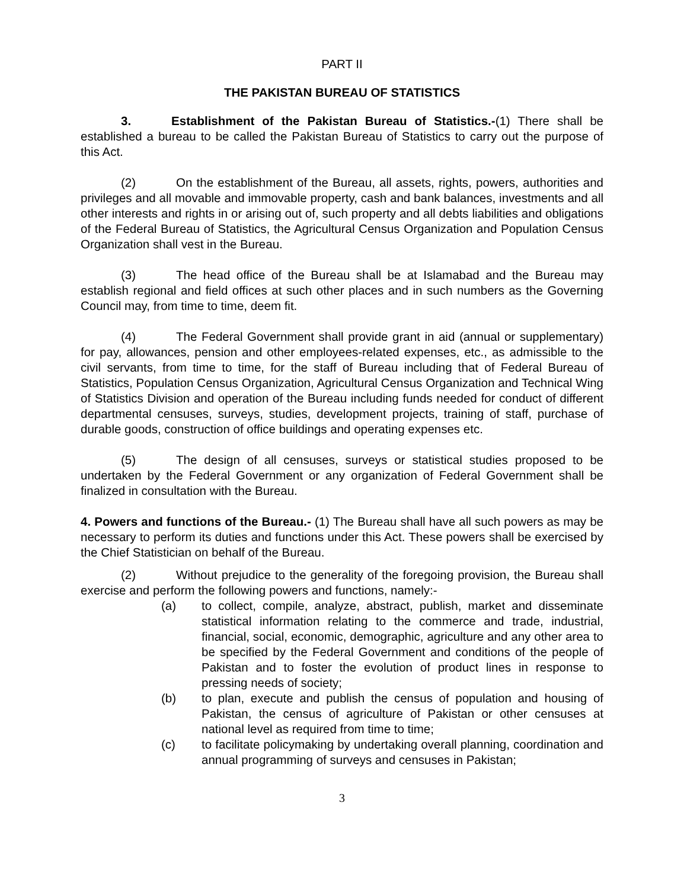PART II
THE PAKISTAN BUREAU OF STATISTICS
3. Establishment of the Pakistan Bureau of Statistics.-(1) There shall be established a bureau to be called the Pakistan Bureau of Statistics to carry out the purpose of this Act.
(2) On the establishment of the Bureau, all assets, rights, powers, authorities and privileges and all movable and immovable property, cash and bank balances, investments and all other interests and rights in or arising out of, such property and all debts liabilities and obligations of the Federal Bureau of Statistics, the Agricultural Census Organization and Population Census Organization shall vest in the Bureau.
(3) The head office of the Bureau shall be at Islamabad and the Bureau may establish regional and field offices at such other places and in such numbers as the Governing Council may, from time to time, deem fit.
(4) The Federal Government shall provide grant in aid (annual or supplementary) for pay, allowances, pension and other employees-related expenses, etc., as admissible to the civil servants, from time to time, for the staff of Bureau including that of Federal Bureau of Statistics, Population Census Organization, Agricultural Census Organization and Technical Wing of Statistics Division and operation of the Bureau including funds needed for conduct of different departmental censuses, surveys, studies, development projects, training of staff, purchase of durable goods, construction of office buildings and operating expenses etc.
(5) The design of all censuses, surveys or statistical studies proposed to be undertaken by the Federal Government or any organization of Federal Government shall be finalized in consultation with the Bureau.
4. Powers and functions of the Bureau.- (1) The Bureau shall have all such powers as may be necessary to perform its duties and functions under this Act. These powers shall be exercised by the Chief Statistician on behalf of the Bureau.
(2) Without prejudice to the generality of the foregoing provision, the Bureau shall exercise and perform the following powers and functions, namely:-
(a) to collect, compile, analyze, abstract, publish, market and disseminate statistical information relating to the commerce and trade, industrial, financial, social, economic, demographic, agriculture and any other area to be specified by the Federal Government and conditions of the people of Pakistan and to foster the evolution of product lines in response to pressing needs of society;
(b) to plan, execute and publish the census of population and housing of Pakistan, the census of agriculture of Pakistan or other censuses at national level as required from time to time;
(c) to facilitate policymaking by undertaking overall planning, coordination and annual programming of surveys and censuses in Pakistan;
3